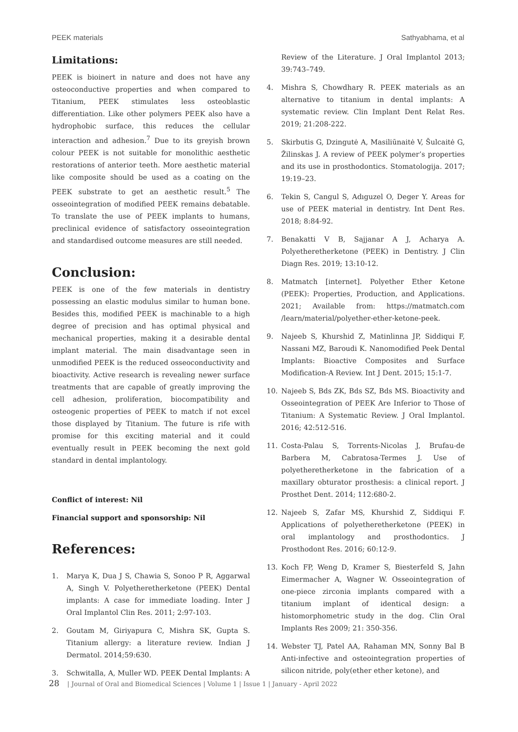PEEK materials Sathyabhama, et al
Limitations:
PEEK is bioinert in nature and does not have any osteoconductive properties and when compared to Titanium, PEEK stimulates less osteoblastic differentiation. Like other polymers PEEK also have a hydrophobic surface, this reduces the cellular interaction and adhesion.<sup>7</sup> Due to its greyish brown colour PEEK is not suitable for monolithic aesthetic restorations of anterior teeth. More aesthetic material like composite should be used as a coating on the PEEK substrate to get an aesthetic result.<sup>5</sup> The osseointegration of modified PEEK remains debatable. To translate the use of PEEK implants to humans, preclinical evidence of satisfactory osseointegration and standardised outcome measures are still needed.
Conclusion:
PEEK is one of the few materials in dentistry possessing an elastic modulus similar to human bone. Besides this, modified PEEK is machinable to a high degree of precision and has optimal physical and mechanical properties, making it a desirable dental implant material. The main disadvantage seen in unmodified PEEK is the reduced osseoconductivity and bioactivity. Active research is revealing newer surface treatments that are capable of greatly improving the cell adhesion, proliferation, biocompatibility and osteogenic properties of PEEK to match if not excel those displayed by Titanium. The future is rife with promise for this exciting material and it could eventually result in PEEK becoming the next gold standard in dental implantology.
Conflict of interest: Nil
Financial support and sponsorship: Nil
References:
1. Marya K, Dua J S, Chawia S, Sonoo P R, Aggarwal A, Singh V. Polyetheretherketone (PEEK) Dental implants: A case for immediate loading. Inter J Oral Implantol Clin Res. 2011; 2:97-103.
2. Goutam M, Giriyapura C, Mishra SK, Gupta S. Titanium allergy: a literature review. Indian J Dermatol. 2014;59:630.
3. Schwitalla, A, Muller WD. PEEK Dental Implants: A
Review of the Literature. J Oral Implantol 2013; 39:743–749.
4. Mishra S, Chowdhary R. PEEK materials as an alternative to titanium in dental implants: A systematic review. Clin Implant Dent Relat Res. 2019; 21:208-222.
5. Skirbutis G, Dzingutė A, Masiliūnaitė V, Šulcaitė G, Žilinskas J. A review of PEEK polymer’s properties and its use in prosthodontics. Stomatologija. 2017; 19:19–23.
6. Tekin S, Cangul S, Adıguzel O, Deger Y. Areas for use of PEEK material in dentistry. Int Dent Res. 2018; 8:84-92.
7. Benakatti V B, Sajjanar A J, Acharya A. Polyetheretherketone (PEEK) in Dentistry. J Clin Diagn Res. 2019; 13:10-12.
8. Matmatch [internet]. Polyether Ether Ketone (PEEK): Properties, Production, and Applications. 2021; Available from: https://matmatch.com /learn/material/polyether-ether-ketone-peek.
9. Najeeb S, Khurshid Z, Matinlinna JP, Siddiqui F, Nassani MZ, Baroudi K. Nanomodified Peek Dental Implants: Bioactive Composites and Surface Modification-A Review. Int J Dent. 2015; 15:1-7.
10. Najeeb S, Bds ZK, Bds SZ, Bds MS. Bioactivity and Osseointegration of PEEK Are Inferior to Those of Titanium: A Systematic Review. J Oral Implantol. 2016; 42:512-516.
11. Costa-Palau S, Torrents-Nicolas J, Brufau-de Barbera M, Cabratosa-Termes J. Use of polyetheretherketone in the fabrication of a maxillary obturator prosthesis: a clinical report. J Prosthet Dent. 2014; 112:680-2.
12. Najeeb S, Zafar MS, Khurshid Z, Siddiqui F. Applications of polyetheretherketone (PEEK) in oral implantology and prosthodontics. J Prosthodont Res. 2016; 60:12-9.
13. Koch FP, Weng D, Kramer S, Biesterfeld S, Jahn Eimermacher A, Wagner W. Osseointegration of one-piece zirconia implants compared with a titanium implant of identical design: a histomorphometric study in the dog. Clin Oral Implants Res 2009; 21: 350-356.
14. Webster TJ, Patel AA, Rahaman MN, Sonny Bal B Anti-infective and osteointegration properties of silicon nitride, poly(ether ether ketone), and
28 | Journal of Oral and Biomedical Sciences | Volume 1 | Issue 1 | January - April 2022